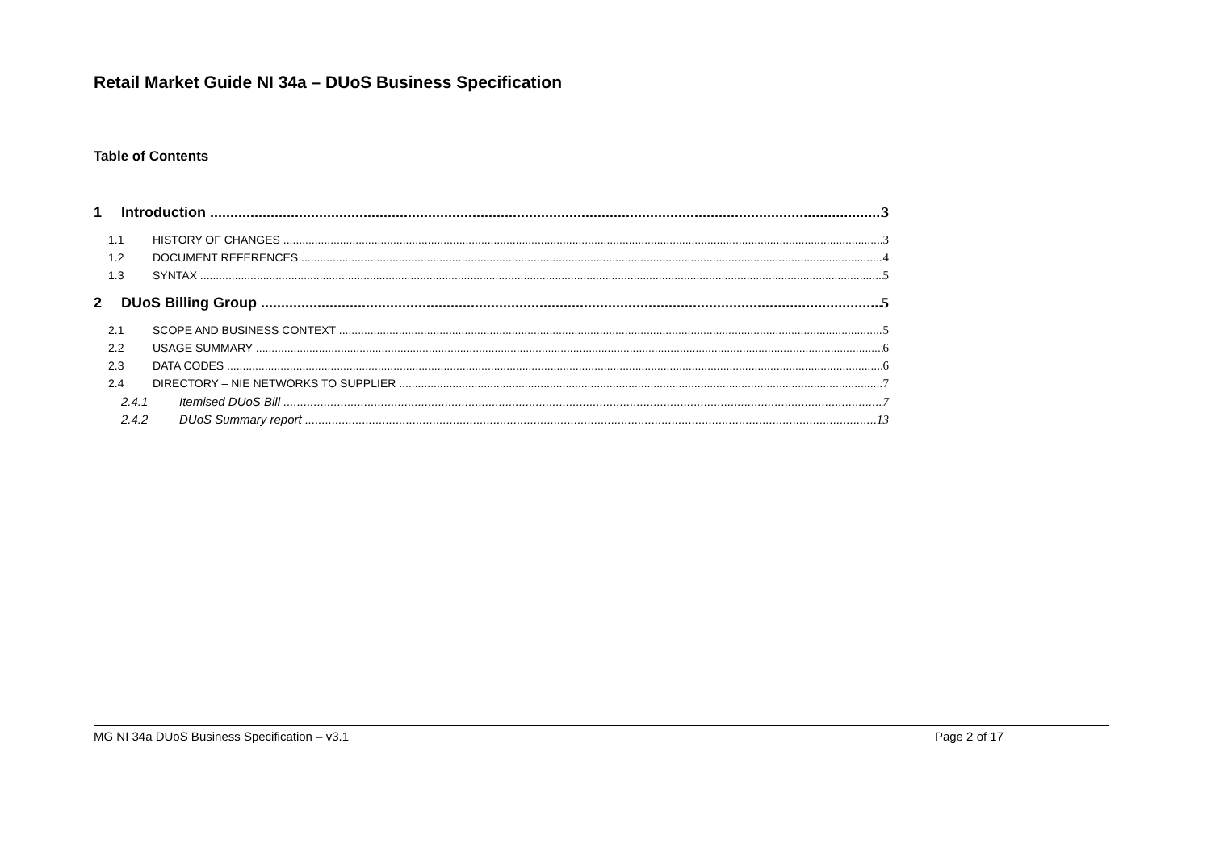Retail Market Guide NI 34a – DUoS Business Specification
Table of Contents
1 Introduction 3
1.1 HISTORY OF CHANGES 3
1.2 DOCUMENT REFERENCES 4
1.3 SYNTAX 5
2 DUoS Billing Group 5
2.1 SCOPE AND BUSINESS CONTEXT 5
2.2 USAGE SUMMARY 6
2.3 DATA CODES 6
2.4 DIRECTORY – NIE NETWORKS TO SUPPLIER 7
2.4.1 Itemised DUoS Bill 7
2.4.2 DUoS Summary report 13
MG NI 34a DUoS Business Specification – v3.1 Page 2 of 17